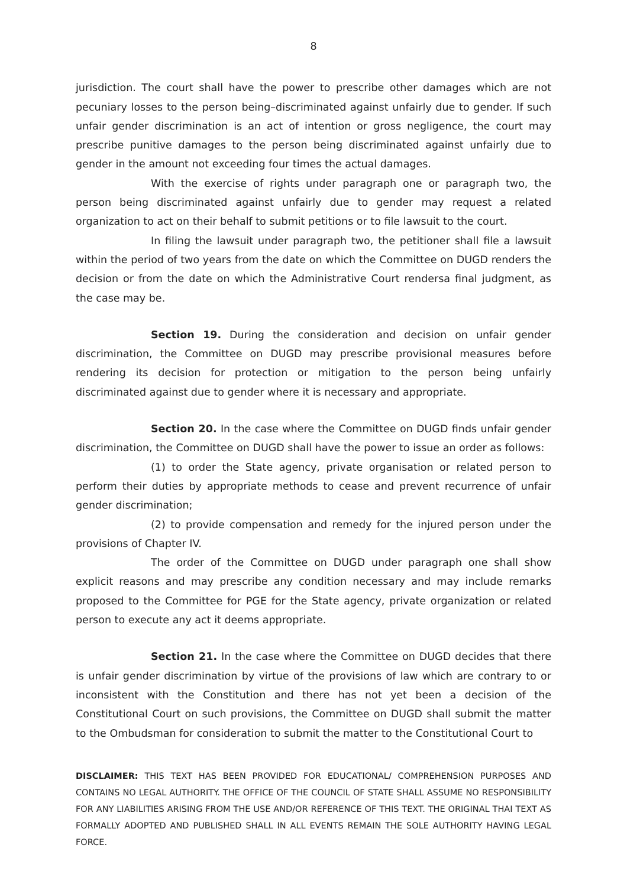8
jurisdiction. The court shall have the power to prescribe other damages which are not pecuniary losses to the person being–discriminated against unfairly due to gender. If such unfair gender discrimination is an act of intention or gross negligence, the court may prescribe punitive damages to the person being discriminated against unfairly due to gender in the amount not exceeding four times the actual damages.
With the exercise of rights under paragraph one or paragraph two, the person being discriminated against unfairly due to gender may request a related organization to act on their behalf to submit petitions or to file lawsuit to the court.
In filing the lawsuit under paragraph two, the petitioner shall file a lawsuit within the period of two years from the date on which the Committee on DUGD renders the decision or from the date on which the Administrative Court rendersa final judgment, as the case may be.
Section 19. During the consideration and decision on unfair gender discrimination, the Committee on DUGD may prescribe provisional measures before rendering its decision for protection or mitigation to the person being unfairly discriminated against due to gender where it is necessary and appropriate.
Section 20. In the case where the Committee on DUGD finds unfair gender discrimination, the Committee on DUGD shall have the power to issue an order as follows:
(1) to order the State agency, private organisation or related person to perform their duties by appropriate methods to cease and prevent recurrence of unfair gender discrimination;
(2) to provide compensation and remedy for the injured person under the provisions of Chapter IV.
The order of the Committee on DUGD under paragraph one shall show explicit reasons and may prescribe any condition necessary and may include remarks proposed to the Committee for PGE for the State agency, private organization or related person to execute any act it deems appropriate.
Section 21. In the case where the Committee on DUGD decides that there is unfair gender discrimination by virtue of the provisions of law which are contrary to or inconsistent with the Constitution and there has not yet been a decision of the Constitutional Court on such provisions, the Committee on DUGD shall submit the matter to the Ombudsman for consideration to submit the matter to the Constitutional Court to
DISCLAIMER: THIS TEXT HAS BEEN PROVIDED FOR EDUCATIONAL/ COMPREHENSION PURPOSES AND CONTAINS NO LEGAL AUTHORITY. THE OFFICE OF THE COUNCIL OF STATE SHALL ASSUME NO RESPONSIBILITY FOR ANY LIABILITIES ARISING FROM THE USE AND/OR REFERENCE OF THIS TEXT. THE ORIGINAL THAI TEXT AS FORMALLY ADOPTED AND PUBLISHED SHALL IN ALL EVENTS REMAIN THE SOLE AUTHORITY HAVING LEGAL FORCE.